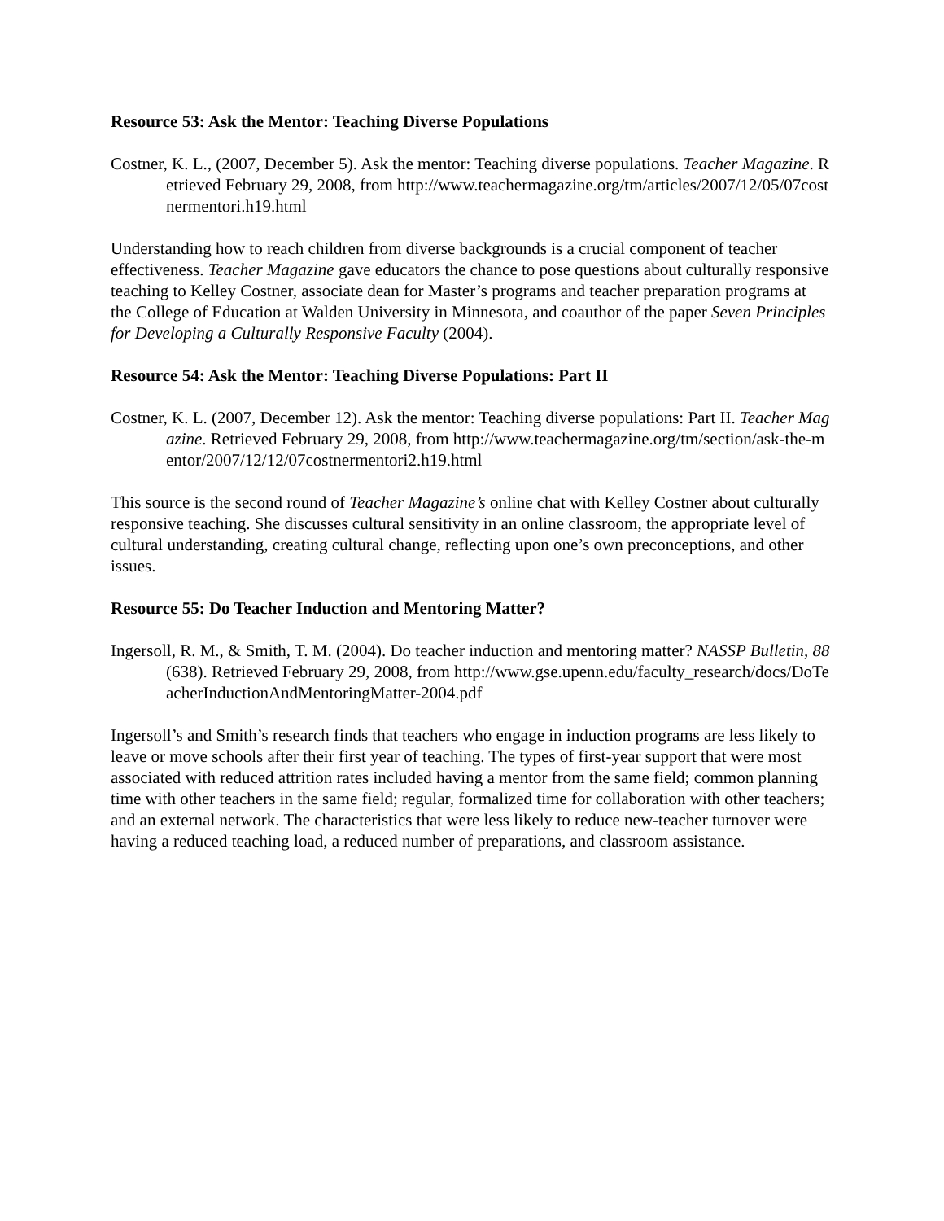Resource 53: Ask the Mentor: Teaching Diverse Populations
Costner, K. L., (2007, December 5). Ask the mentor: Teaching diverse populations. Teacher Magazine. Retrieved February 29, 2008, from http://www.teachermagazine.org/tm/articles/2007/12/05/07costnermentori.h19.html
Understanding how to reach children from diverse backgrounds is a crucial component of teacher effectiveness. Teacher Magazine gave educators the chance to pose questions about culturally responsive teaching to Kelley Costner, associate dean for Master’s programs and teacher preparation programs at the College of Education at Walden University in Minnesota, and coauthor of the paper Seven Principles for Developing a Culturally Responsive Faculty (2004).
Resource 54: Ask the Mentor: Teaching Diverse Populations: Part II
Costner, K. L. (2007, December 12). Ask the mentor: Teaching diverse populations: Part II. Teacher Magazine. Retrieved February 29, 2008, from http://www.teachermagazine.org/tm/section/ask-the-mentor/2007/12/12/07costnermentori2.h19.html
This source is the second round of Teacher Magazine’s online chat with Kelley Costner about culturally responsive teaching. She discusses cultural sensitivity in an online classroom, the appropriate level of cultural understanding, creating cultural change, reflecting upon one’s own preconceptions, and other issues.
Resource 55: Do Teacher Induction and Mentoring Matter?
Ingersoll, R. M., & Smith, T. M. (2004). Do teacher induction and mentoring matter? NASSP Bulletin, 88(638). Retrieved February 29, 2008, from http://www.gse.upenn.edu/faculty_research/docs/DoTeacherInductionAndMentoringMatter-2004.pdf
Ingersoll’s and Smith’s research finds that teachers who engage in induction programs are less likely to leave or move schools after their first year of teaching. The types of first-year support that were most associated with reduced attrition rates included having a mentor from the same field; common planning time with other teachers in the same field; regular, formalized time for collaboration with other teachers; and an external network. The characteristics that were less likely to reduce new-teacher turnover were having a reduced teaching load, a reduced number of preparations, and classroom assistance.